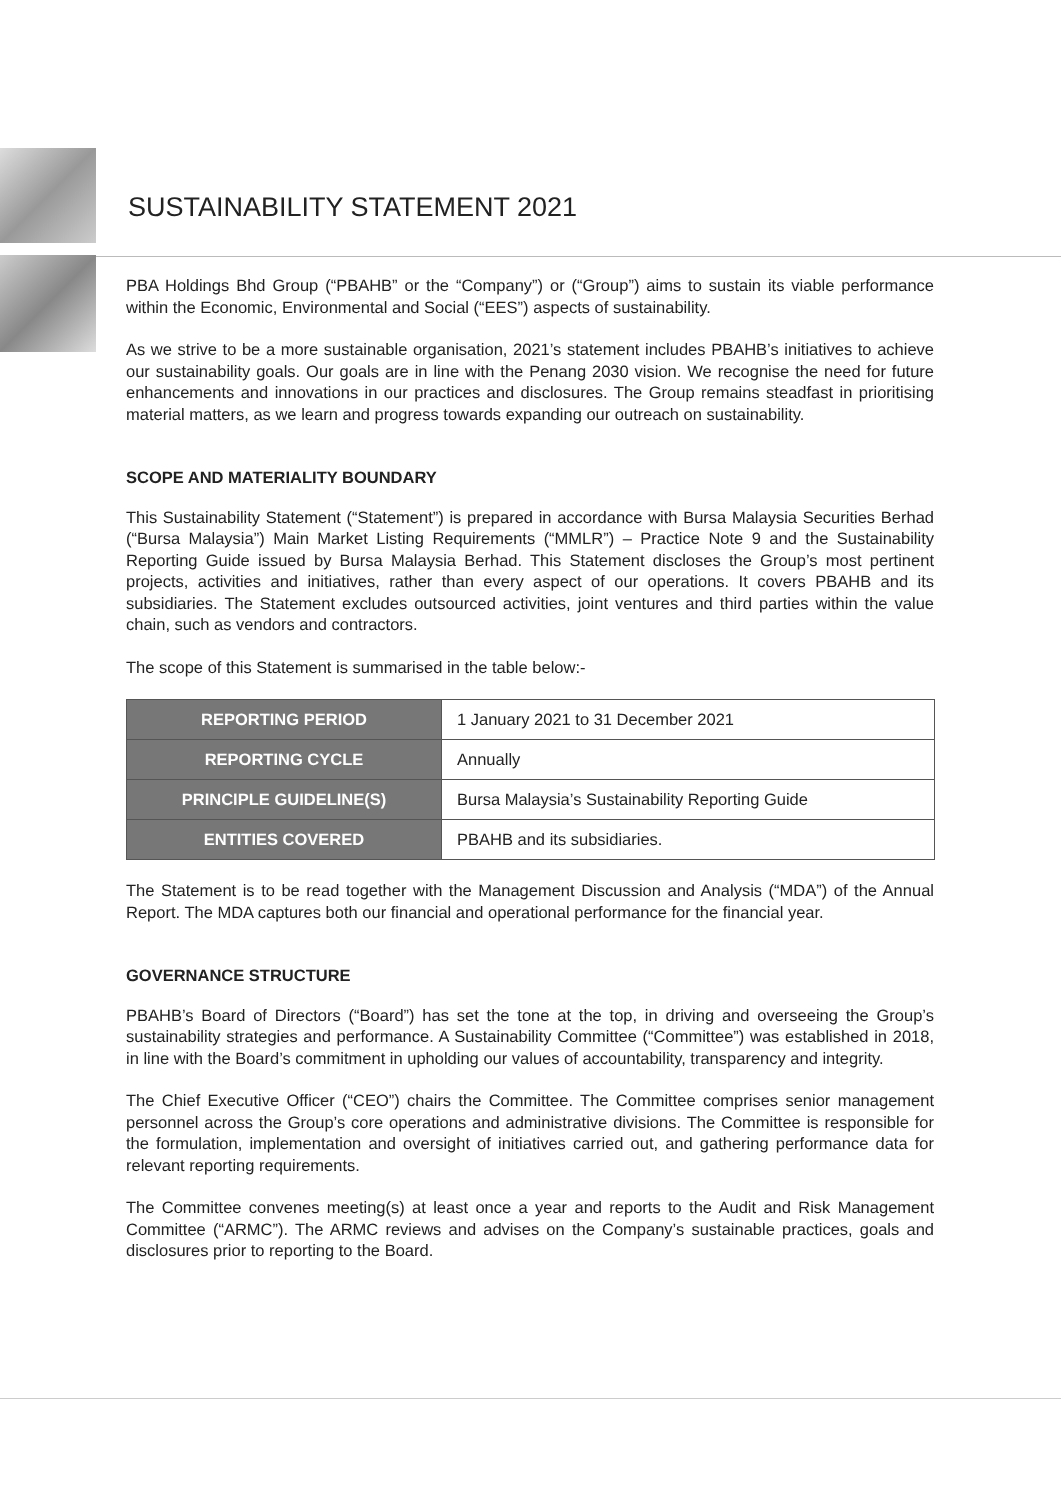SUSTAINABILITY STATEMENT 2021
PBA Holdings Bhd Group (“PBAHB” or the “Company”) or (“Group”) aims to sustain its viable performance within the Economic, Environmental and Social (“EES”) aspects of sustainability.
As we strive to be a more sustainable organisation, 2021’s statement includes PBAHB’s initiatives to achieve our sustainability goals. Our goals are in line with the Penang 2030 vision. We recognise the need for future enhancements and innovations in our practices and disclosures. The Group remains steadfast in prioritising material matters, as we learn and progress towards expanding our outreach on sustainability.
SCOPE AND MATERIALITY BOUNDARY
This Sustainability Statement (“Statement”) is prepared in accordance with Bursa Malaysia Securities Berhad (“Bursa Malaysia”) Main Market Listing Requirements (“MMLR”) – Practice Note 9 and the Sustainability Reporting Guide issued by Bursa Malaysia Berhad. This Statement discloses the Group’s most pertinent projects, activities and initiatives, rather than every aspect of our operations. It covers PBAHB and its subsidiaries. The Statement excludes outsourced activities, joint ventures and third parties within the value chain, such as vendors and contractors.
The scope of this Statement is summarised in the table below:-
| REPORTING PERIOD | 1 January 2021 to 31 December 2021 |
| REPORTING CYCLE | Annually |
| PRINCIPLE GUIDELINE(S) | Bursa Malaysia’s Sustainability Reporting Guide |
| ENTITIES COVERED | PBAHB and its subsidiaries. |
The Statement is to be read together with the Management Discussion and Analysis (“MDA”) of the Annual Report. The MDA captures both our financial and operational performance for the financial year.
GOVERNANCE STRUCTURE
PBAHB’s Board of Directors (“Board”) has set the tone at the top, in driving and overseeing the Group’s sustainability strategies and performance. A Sustainability Committee (“Committee”) was established in 2018, in line with the Board’s commitment in upholding our values of accountability, transparency and integrity.
The Chief Executive Officer (“CEO”) chairs the Committee. The Committee comprises senior management personnel across the Group’s core operations and administrative divisions. The Committee is responsible for the formulation, implementation and oversight of initiatives carried out, and gathering performance data for relevant reporting requirements.
The Committee convenes meeting(s) at least once a year and reports to the Audit and Risk Management Committee (“ARMC”). The ARMC reviews and advises on the Company’s sustainable practices, goals and disclosures prior to reporting to the Board.